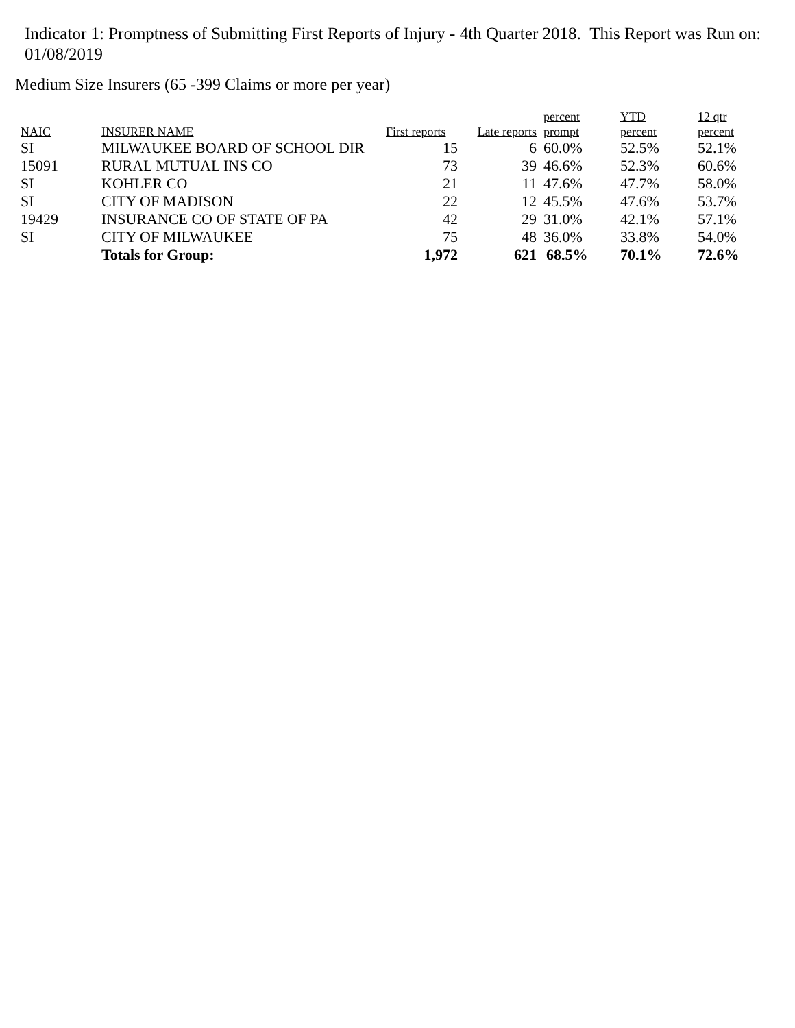Indicator 1: Promptness of Submitting First Reports of Injury - 4th Quarter 2018. This Report was Run on: 01/08/2019
Medium Size Insurers (65 -399 Claims or more per year)
| NAIC | INSURER NAME | First reports | Late reports | percent prompt | YTD percent | 12 qtr percent |
| --- | --- | --- | --- | --- | --- | --- |
| SI | MILWAUKEE BOARD OF SCHOOL DIR | 15 | 6 | 60.0% | 52.5% | 52.1% |
| 15091 | RURAL MUTUAL INS CO | 73 | 39 | 46.6% | 52.3% | 60.6% |
| SI | KOHLER CO | 21 | 11 | 47.6% | 47.7% | 58.0% |
| SI | CITY OF MADISON | 22 | 12 | 45.5% | 47.6% | 53.7% |
| 19429 | INSURANCE CO OF STATE OF PA | 42 | 29 | 31.0% | 42.1% | 57.1% |
| SI | CITY OF MILWAUKEE | 75 | 48 | 36.0% | 33.8% | 54.0% |
| | Totals for Group: | 1,972 | 621 | 68.5% | 70.1% | 72.6% |